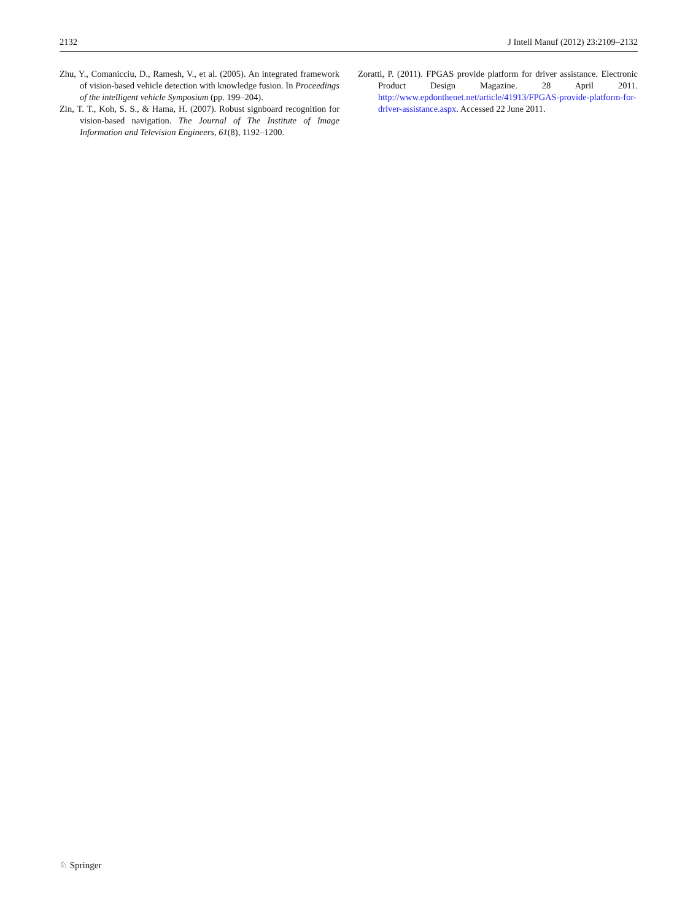2132 J Intell Manuf (2012) 23:2109–2132
Zhu, Y., Comanicciu, D., Ramesh, V., et al. (2005). An integrated framework of vision-based vehicle detection with knowledge fusion. In Proceedings of the intelligent vehicle Symposium (pp. 199–204).
Zin, T. T., Koh, S. S., & Hama, H. (2007). Robust signboard recognition for vision-based navigation. The Journal of The Institute of Image Information and Television Engineers, 61(8), 1192–1200.
Zoratti, P. (2011). FPGAS provide platform for driver assistance. Electronic Product Design Magazine. 28 April 2011. http://www.epdonthenet.net/article/41913/FPGAS-provide-platform-for-driver-assistance.aspx. Accessed 22 June 2011.
♘ Springer